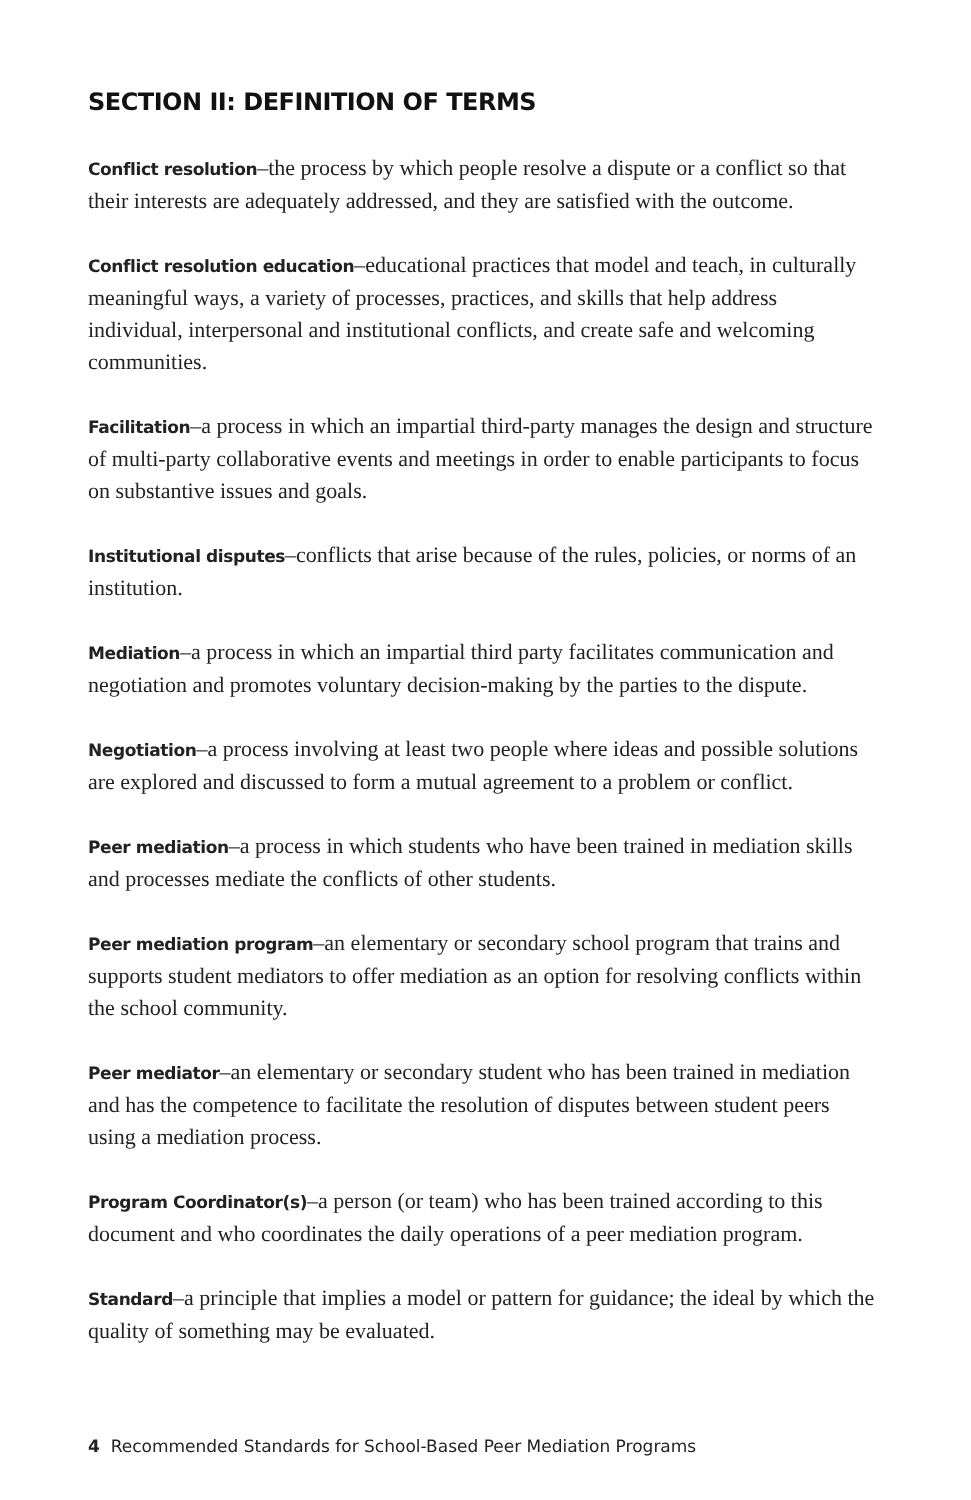SECTION II: DEFINITION OF TERMS
Conflict resolution–the process by which people resolve a dispute or a conflict so that their interests are adequately addressed, and they are satisfied with the outcome.
Conflict resolution education–educational practices that model and teach, in culturally meaningful ways, a variety of processes, practices, and skills that help address individual, interpersonal and institutional conflicts, and create safe and welcoming communities.
Facilitation–a process in which an impartial third-party manages the design and structure of multi-party collaborative events and meetings in order to enable participants to focus on substantive issues and goals.
Institutional disputes–conflicts that arise because of the rules, policies, or norms of an institution.
Mediation–a process in which an impartial third party facilitates communication and negotiation and promotes voluntary decision-making by the parties to the dispute.
Negotiation–a process involving at least two people where ideas and possible solutions are explored and discussed to form a mutual agreement to a problem or conflict.
Peer mediation–a process in which students who have been trained in mediation skills and processes mediate the conflicts of other students.
Peer mediation program–an elementary or secondary school program that trains and supports student mediators to offer mediation as an option for resolving conflicts within the school community.
Peer mediator–an elementary or secondary student who has been trained in mediation and has the competence to facilitate the resolution of disputes between student peers using a mediation process.
Program Coordinator(s)–a person (or team) who has been trained according to this document and who coordinates the daily operations of a peer mediation program.
Standard–a principle that implies a model or pattern for guidance; the ideal by which the quality of something may be evaluated.
4 Recommended Standards for School-Based Peer Mediation Programs